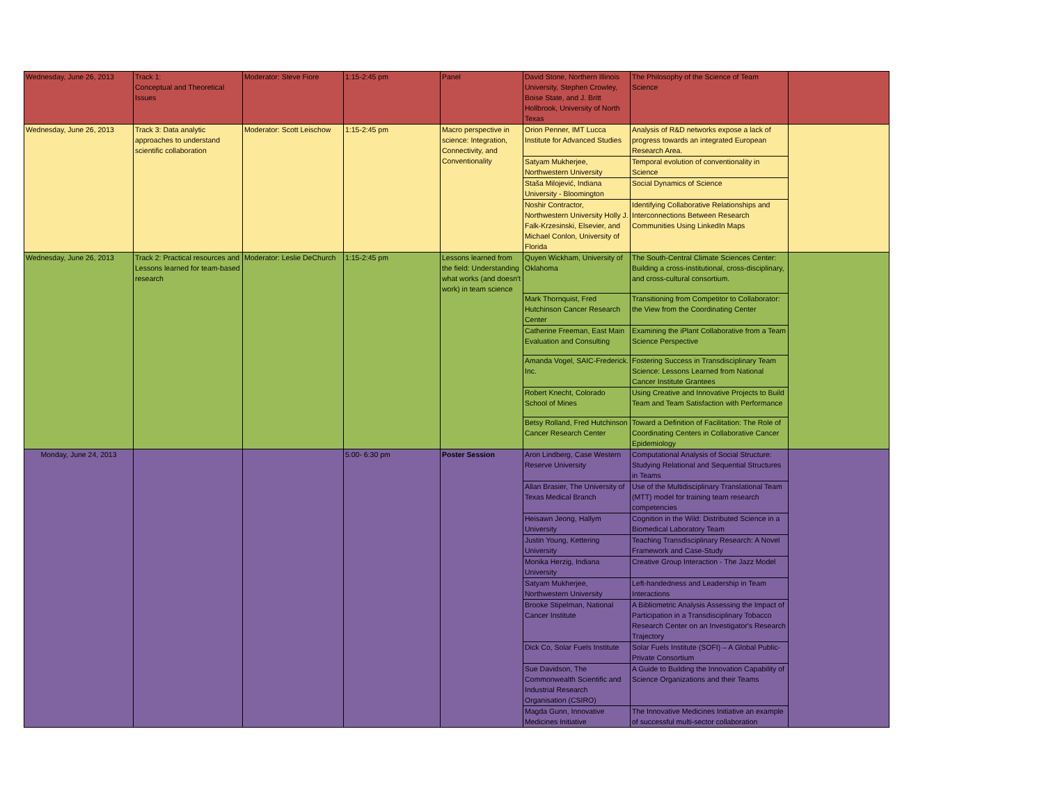| Wednesday, June 26, 2013 | Track 1: Conceptual and Theoretical Issues | Moderator: Steve Fiore | 1:15-2:45 pm | Panel | David Stone, Northern Illinois University, Stephen Crowley, Boise State, and J. Britt Hollbrook, University of North Texas | The Philosophy of the Science of Team Science | |
| Wednesday, June 26, 2013 | Track 3: Data analytic approaches to understand scientific collaboration | Moderator: Scott Leischow | 1:15-2:45 pm | Macro perspective in science: Integration, Connectivity, and Conventionality | Orion Penner, IMT Lucca Institute for Advanced Studies | Analysis of R&D networks expose a lack of progress towards an integrated European Research Area. | |
| | | | | | Satyam Mukherjee, Northwestern University | Temporal evolution of conventionality in Science | |
| | | | | | Staša Milojević, Indiana University - Bloomington | Social Dynamics of Science | |
| | | | | | Noshir Contractor, Northwestern University Holly J. Falk-Krzesinski, Elsevier, and Michael Conlon, University of Florida | Identifying Collaborative Relationships and Interconnections Between Research Communities Using LinkedIn Maps | |
| Wednesday, June 26, 2013 | Track 2: Practical resources and Lessons learned for team-based research | Moderator: Leslie DeChurch | 1:15-2:45 pm | Lessons learned from the field: Understanding what works (and doesn't work) in team science | Quyen Wickham, University of Oklahoma | The South-Central Climate Sciences Center: Building a cross-institutional, cross-disciplinary, and cross-cultural consortium. | |
| | | | | | Mark Thornquist, Fred Hutchinson Cancer Research Center | Transitioning from Competitor to Collaborator: the View from the Coordinating Center | |
| | | | | | Catherine Freeman, East Main Evaluation and Consulting | Examining the iPlant Collaborative from a Team Science Perspective | |
| | | | | | Amanda Vogel, SAIC-Frederick. Inc. | Fostering Success in Transdisciplinary Team Science: Lessons Learned from National Cancer Institute Grantees | |
| | | | | | Robert Knecht, Colorado School of Mines | Using Creative and Innovative Projects to Build Team and Team Satisfaction with Performance | |
| | | | | | Betsy Rolland, Fred Hutchinson Cancer Research Center | Toward a Definition of Facilitation: The Role of Coordinating Centers in Collaborative Cancer Epidemiology | |
| Monday, June 24, 2013 | | | 5:00- 6:30 pm | Poster Session | Aron Lindberg, Case Western Reserve University | Computational Analysis of Social Structure: Studying Relational and Sequential Structures in Teams | |
| | | | | | Allan Brasier, The University of Texas Medical Branch | Use of the Multidisciplinary Translational Team (MTT) model for training team research competencies | |
| | | | | | Heisawn Jeong, Hallym University | Cognition in the Wild: Distributed Science in a Biomedical Laboratory Team | |
| | | | | | Justin Young, Kettering University | Teaching Transdisciplinary Research: A Novel Framework and Case-Study | |
| | | | | | Monika Herzig, Indiana University | Creative Group Interaction - The Jazz Model | |
| | | | | | Satyam Mukherjee, Northwestern University | Left-handedness and Leadership in Team Interactions | |
| | | | | | Brooke Stipelman, National Cancer Institute | A Bibliometric Analysis Assessing the Impact of Participation in a Transdisciplinary Tobacco Research Center on an Investigator's Research Trajectory | |
| | | | | | Dick Co, Solar Fuels Institute | Solar Fuels Institute (SOFI) – A Global Public-Private Consortium | |
| | | | | | Sue Davidson, The Commonwealth Scientific and Industrial Research Organisation (CSIRO) | A Guide to Building the Innovation Capability of Science Organizations and their Teams | |
| | | | | | Magda Gunn, Innovative Medicines Initiative | The Innovative Medicines Initiative an example of successful multi-sector collaboration | |